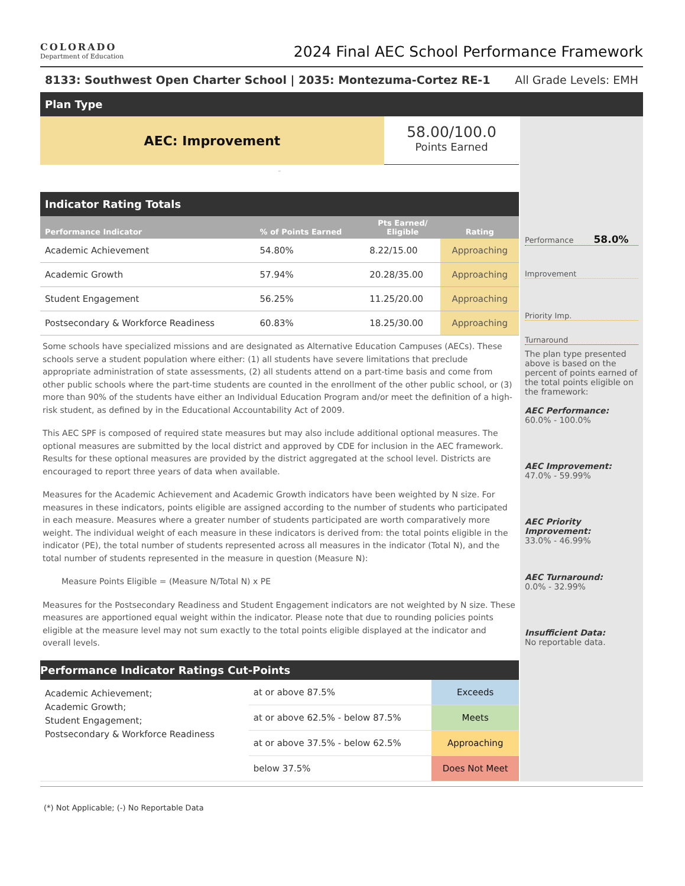COLORADO
Department of Education
2024 Final AEC School Performance Framework
8133: Southwest Open Charter School | 2035: Montezuma-Cortez RE-1 All Grade Levels: EMH
Plan Type
AEC: Improvement
58.00/100.0
Points Earned
-
Indicator Rating Totals
| Performance Indicator | % of Points Earned | Pts Earned/ Eligible | Rating |
| --- | --- | --- | --- |
| Academic Achievement | 54.80% | 8.22/15.00 | Approaching |
| Academic Growth | 57.94% | 20.28/35.00 | Approaching |
| Student Engagement | 56.25% | 11.25/20.00 | Approaching |
| Postsecondary & Workforce Readiness | 60.83% | 18.25/30.00 | Approaching |
Some schools have specialized missions and are designated as Alternative Education Campuses (AECs). These schools serve a student population where either: (1) all students have severe limitations that preclude appropriate administration of state assessments, (2) all students attend on a part-time basis and come from other public schools where the part-time students are counted in the enrollment of the other public school, or (3) more than 90% of the students have either an Individual Education Program and/or meet the definition of a high-risk student, as defined by in the Educational Accountability Act of 2009.
This AEC SPF is composed of required state measures but may also include additional optional measures. The optional measures are submitted by the local district and approved by CDE for inclusion in the AEC framework. Results for these optional measures are provided by the district aggregated at the school level. Districts are encouraged to report three years of data when available.
Measures for the Academic Achievement and Academic Growth indicators have been weighted by N size. For measures in these indicators, points eligible are assigned according to the number of students who participated in each measure. Measures where a greater number of students participated are worth comparatively more weight. The individual weight of each measure in these indicators is derived from: the total points eligible in the indicator (PE), the total number of students represented across all measures in the indicator (Total N), and the total number of students represented in the measure in question (Measure N):
Measure Points Eligible = (Measure N/Total N) x PE
Measures for the Postsecondary Readiness and Student Engagement indicators are not weighted by N size. These measures are apportioned equal weight within the indicator. Please note that due to rounding policies points eligible at the measure level may not sum exactly to the total points eligible displayed at the indicator and overall levels.
Performance Indicator Ratings Cut-Points
| Academic Achievement; Academic Growth; Student Engagement; Postsecondary & Workforce Readiness | at or above 87.5% | Exceeds |
| | at or above 62.5% - below 87.5% | Meets |
| | at or above 37.5% - below 62.5% | Approaching |
| | below 37.5% | Does Not Meet |
Performance 58.0%
Improvement
Priority Imp.
Turnaround
The plan type presented above is based on the percent of points earned of the total points eligible on the framework:
AEC Performance:
60.0% - 100.0%
AEC Improvement:
47.0% - 59.99%
AEC Priority Improvement:
33.0% - 46.99%
AEC Turnaround:
0.0% - 32.99%
Insufficient Data:
No reportable data.
(*) Not Applicable; (-) No Reportable Data